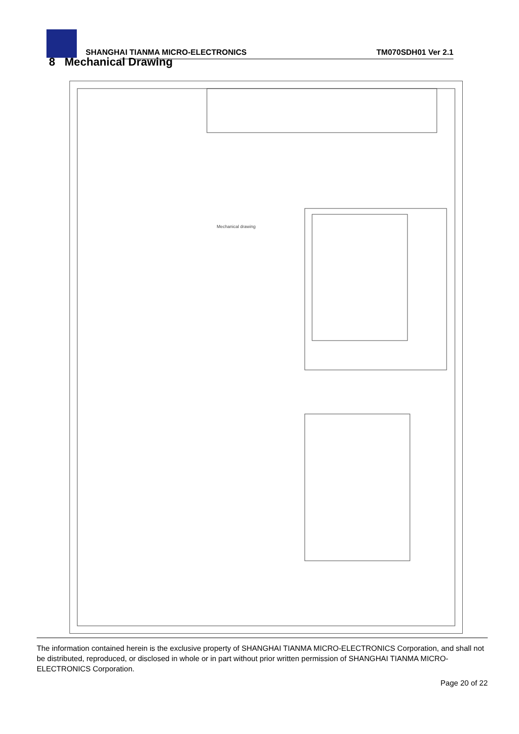SHANGHAI TIANMA MICRO-ELECTRONICS
TM070SDH01 Ver 2.1
8 Mechanical Drawing
Mechanical drawing
The information contained herein is the exclusive property of SHANGHAI TIANMA MICRO-ELECTRONICS Corporation, and shall not be distributed, reproduced, or disclosed in whole or in part without prior written permission of SHANGHAI TIANMA MICRO-ELECTRONICS Corporation.
Page 20 of 22